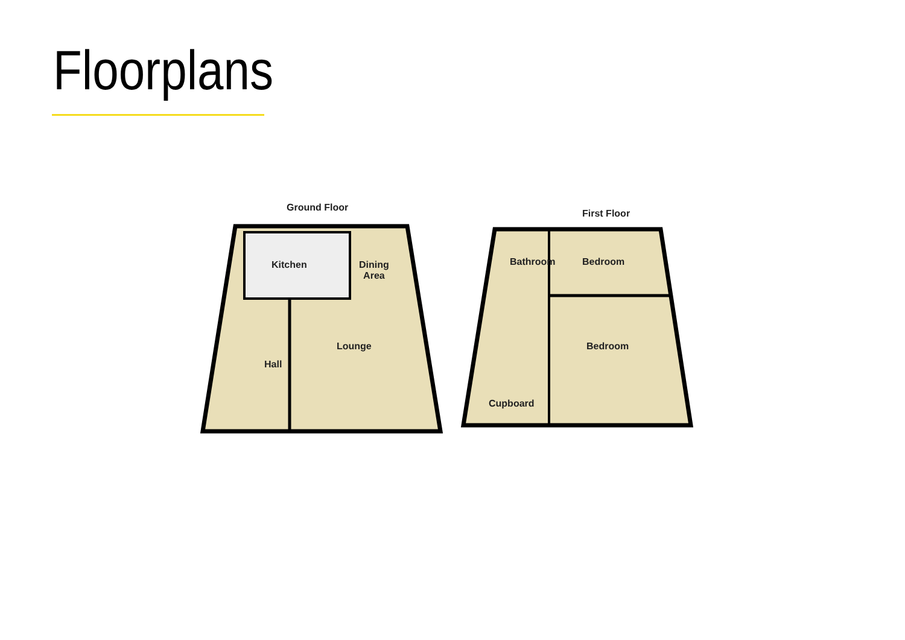Floorplans
Ground Floor
Kitchen
Dining
Area
Lounge
Hall
First Floor
Bathroom Bedroom
Bedroom
Cupboard